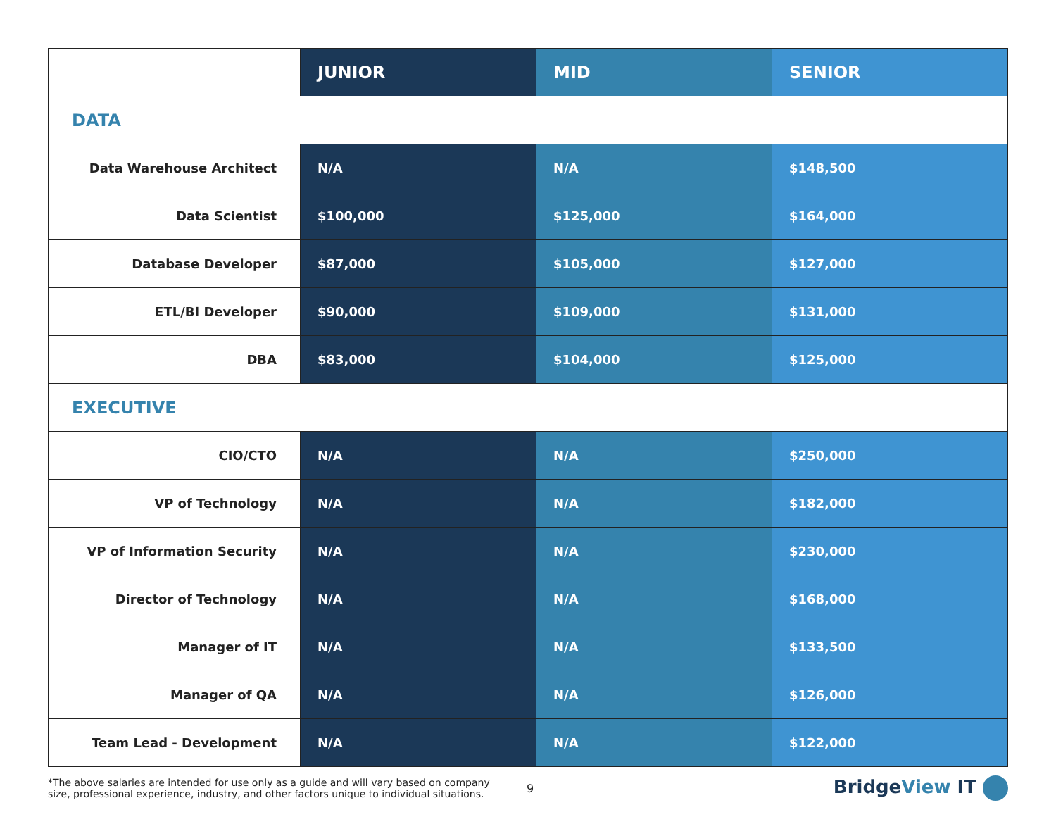| | JUNIOR | MID | SENIOR |
| --- | --- | --- | --- |
| DATA | | | |
| Data Warehouse Architect | N/A | N/A | $148,500 |
| Data Scientist | $100,000 | $125,000 | $164,000 |
| Database Developer | $87,000 | $105,000 | $127,000 |
| ETL/BI Developer | $90,000 | $109,000 | $131,000 |
| DBA | $83,000 | $104,000 | $125,000 |
| EXECUTIVE | | | |
| CIO/CTO | N/A | N/A | $250,000 |
| VP of Technology | N/A | N/A | $182,000 |
| VP of Information Security | N/A | N/A | $230,000 |
| Director of Technology | N/A | N/A | $168,000 |
| Manager of IT | N/A | N/A | $133,500 |
| Manager of QA | N/A | N/A | $126,000 |
| Team Lead - Development | N/A | N/A | $122,000 |
*The above salaries are intended for use only as a guide and will vary based on company size, professional experience, industry, and other factors unique to individual situations.
9
BridgeView IT